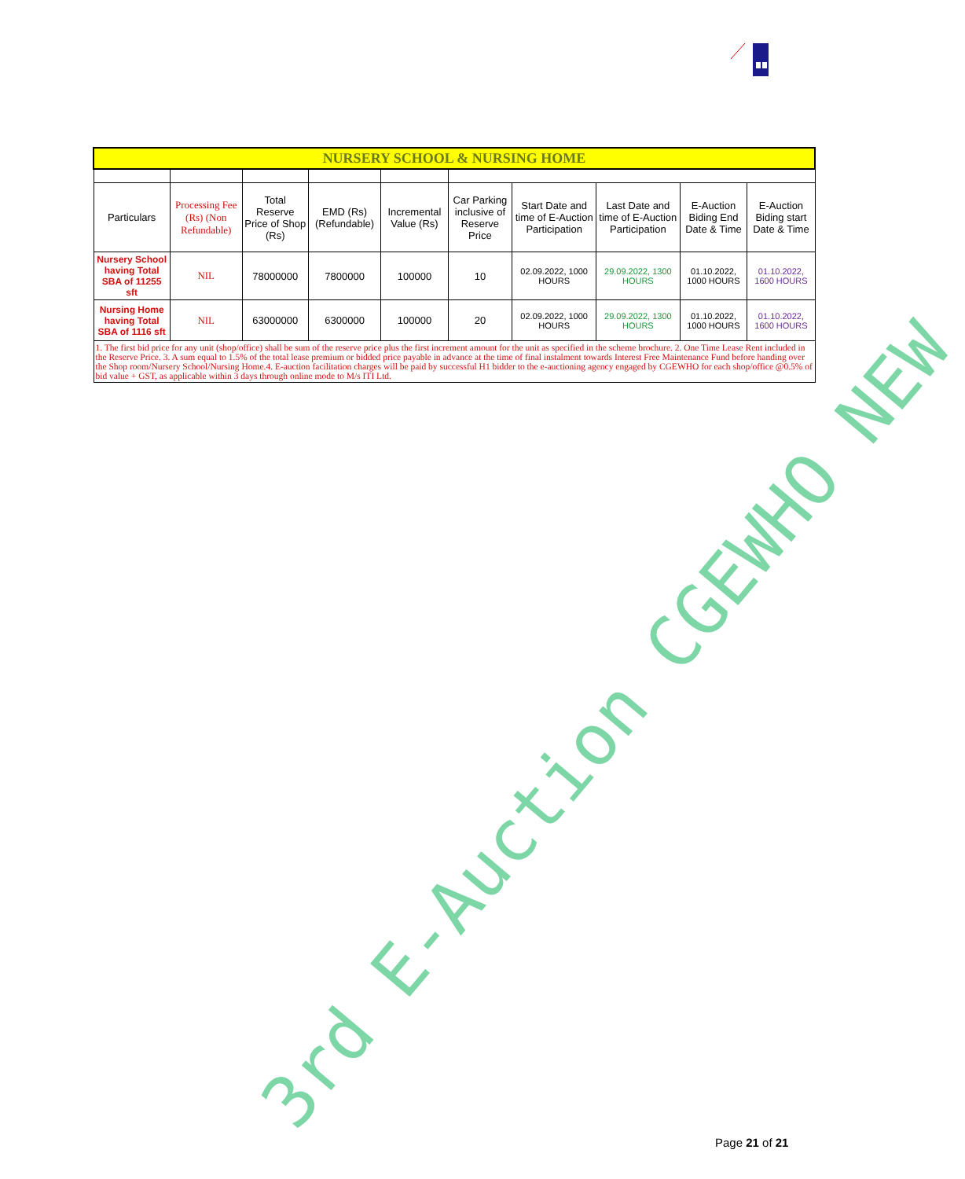| NURSERY SCHOOL & NURSING HOME | | | | | | | | | |
| --- | --- | --- | --- | --- | --- | --- | --- | --- | --- |
| Particulars | Processing Fee (Rs) (Non Refundable) | Total Reserve Price of Shop (Rs) | EMD (Rs) (Refundable) | Incremental Value (Rs) | Car Parking inclusive of Reserve Price | Start Date and time of E-Auction Participation | Last Date and time of E-Auction Participation | E-Auction Biding End Date & Time | E-Auction Biding start Date & Time |
| Nursery School having Total SBA of 11255 sft | NIL | 78000000 | 7800000 | 100000 | 10 | 02.09.2022, 1000 HOURS | 29.09.2022, 1300 HOURS | 01.10.2022, 1000 HOURS | 01.10.2022, 1600 HOURS |
| Nursing Home having Total SBA of 1116 sft | NIL | 63000000 | 6300000 | 100000 | 20 | 02.09.2022, 1000 HOURS | 29.09.2022, 1300 HOURS | 01.10.2022, 1000 HOURS | 01.10.2022, 1600 HOURS |
| 1. The first bid price for any unit (shop/office) shall be sum of the reserve price plus the first increment amount for the unit as specified in the scheme brochure. 2. One Time Lease Rent included in the Reserve Price. 3. A sum equal to 1.5% of the total lease premium or bidded price payable in advance at the time of final instalment towards Interest Free Maintenance Fund before handing over the Shop room/Nursery School/Nursing Home.4. E-auction facilitation charges will be paid by successful H1 bidder to the e-auctioning agency engaged by CGEWHO for each shop/office @0.5% of bid value + GST, as applicable within 3 days through online mode to M/s ITI Ltd. | | | | | | | | | |
3rd E-Auction CGEWHO NEW
Page 21 of 21